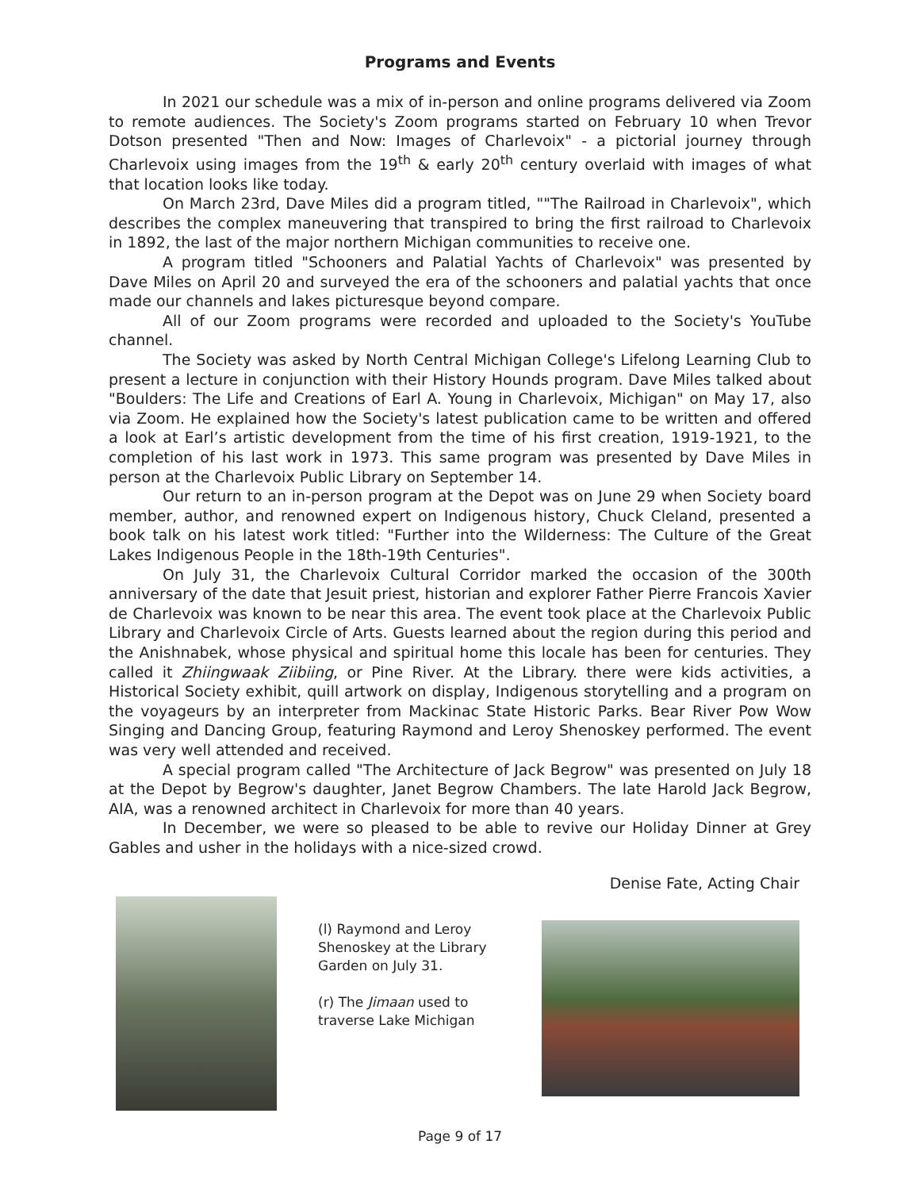Programs and Events
In 2021 our schedule was a mix of in-person and online programs delivered via Zoom to remote audiences. The Society's Zoom programs started on February 10 when Trevor Dotson presented "Then and Now: Images of Charlevoix" - a pictorial journey through Charlevoix using images from the 19<sup>th</sup> & early 20<sup>th</sup> century overlaid with images of what that location looks like today.
On March 23rd, Dave Miles did a program titled, ""The Railroad in Charlevoix", which describes the complex maneuvering that transpired to bring the first railroad to Charlevoix in 1892, the last of the major northern Michigan communities to receive one.
A program titled "Schooners and Palatial Yachts of Charlevoix" was presented by Dave Miles on April 20 and surveyed the era of the schooners and palatial yachts that once made our channels and lakes picturesque beyond compare.
All of our Zoom programs were recorded and uploaded to the Society's YouTube channel.
The Society was asked by North Central Michigan College's Lifelong Learning Club to present a lecture in conjunction with their History Hounds program. Dave Miles talked about "Boulders: The Life and Creations of Earl A. Young in Charlevoix, Michigan" on May 17, also via Zoom. He explained how the Society's latest publication came to be written and offered a look at Earl’s artistic development from the time of his first creation, 1919-1921, to the completion of his last work in 1973. This same program was presented by Dave Miles in person at the Charlevoix Public Library on September 14.
Our return to an in-person program at the Depot was on June 29 when Society board member, author, and renowned expert on Indigenous history, Chuck Cleland, presented a book talk on his latest work titled: "Further into the Wilderness: The Culture of the Great Lakes Indigenous People in the 18th-19th Centuries".
On July 31, the Charlevoix Cultural Corridor marked the occasion of the 300th anniversary of the date that Jesuit priest, historian and explorer Father Pierre Francois Xavier de Charlevoix was known to be near this area. The event took place at the Charlevoix Public Library and Charlevoix Circle of Arts. Guests learned about the region during this period and the Anishnabek, whose physical and spiritual home this locale has been for centuries. They called it Zhiingwaak Ziibiing, or Pine River. At the Library. there were kids activities, a Historical Society exhibit, quill artwork on display, Indigenous storytelling and a program on the voyageurs by an interpreter from Mackinac State Historic Parks. Bear River Pow Wow Singing and Dancing Group, featuring Raymond and Leroy Shenoskey performed. The event was very well attended and received.
A special program called "The Architecture of Jack Begrow" was presented on July 18 at the Depot by Begrow's daughter, Janet Begrow Chambers. The late Harold Jack Begrow, AIA, was a renowned architect in Charlevoix for more than 40 years.
In December, we were so pleased to be able to revive our Holiday Dinner at Grey Gables and usher in the holidays with a nice-sized crowd.
Denise Fate, Acting Chair
(l) Raymond and Leroy Shenoskey at the Library Garden on July 31.
(r) The Jimaan used to traverse Lake Michigan
Page 9 of 17